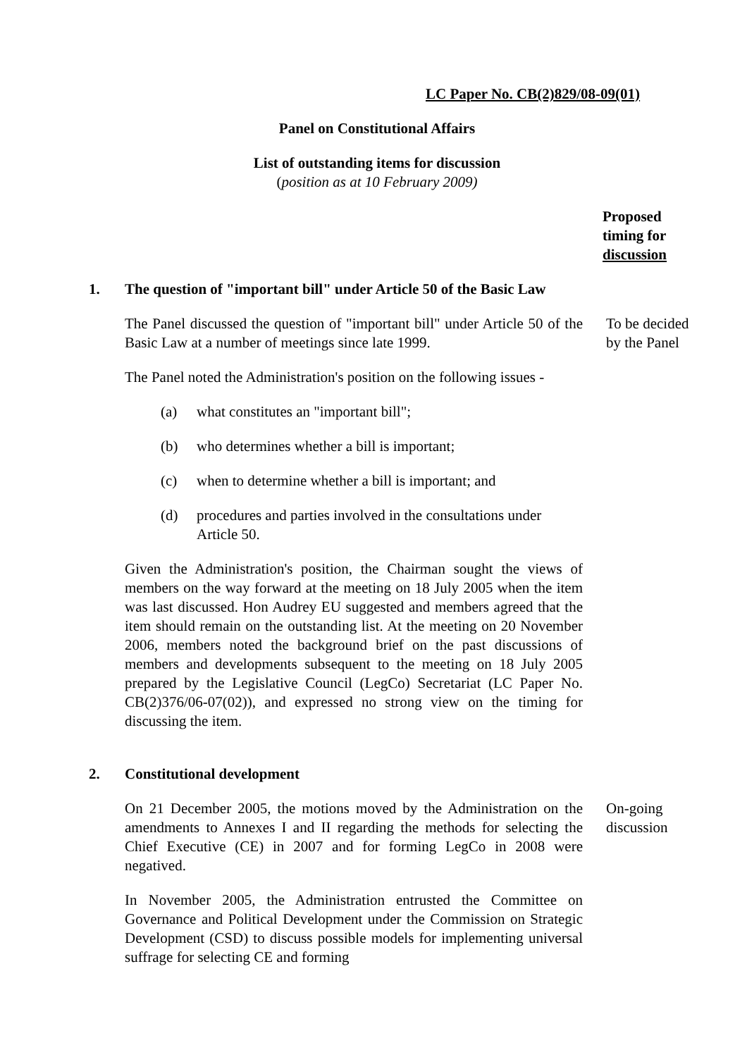LC Paper No. CB(2)829/08-09(01)
Panel on Constitutional Affairs
List of outstanding items for discussion
(position as at 10 February 2009)
Proposed
timing for
discussion
1. The question of "important bill" under Article 50 of the Basic Law
The Panel discussed the question of "important bill" under Article 50 of the Basic Law at a number of meetings since late 1999.
To be decided by the Panel
The Panel noted the Administration's position on the following issues -
(a) what constitutes an "important bill";
(b) who determines whether a bill is important;
(c) when to determine whether a bill is important; and
(d) procedures and parties involved in the consultations under Article 50.
Given the Administration's position, the Chairman sought the views of members on the way forward at the meeting on 18 July 2005 when the item was last discussed. Hon Audrey EU suggested and members agreed that the item should remain on the outstanding list. At the meeting on 20 November 2006, members noted the background brief on the past discussions of members and developments subsequent to the meeting on 18 July 2005 prepared by the Legislative Council (LegCo) Secretariat (LC Paper No. CB(2)376/06-07(02)), and expressed no strong view on the timing for discussing the item.
2. Constitutional development
On 21 December 2005, the motions moved by the Administration on the amendments to Annexes I and II regarding the methods for selecting the Chief Executive (CE) in 2007 and for forming LegCo in 2008 were negatived.
On-going discussion
In November 2005, the Administration entrusted the Committee on Governance and Political Development under the Commission on Strategic Development (CSD) to discuss possible models for implementing universal suffrage for selecting CE and forming